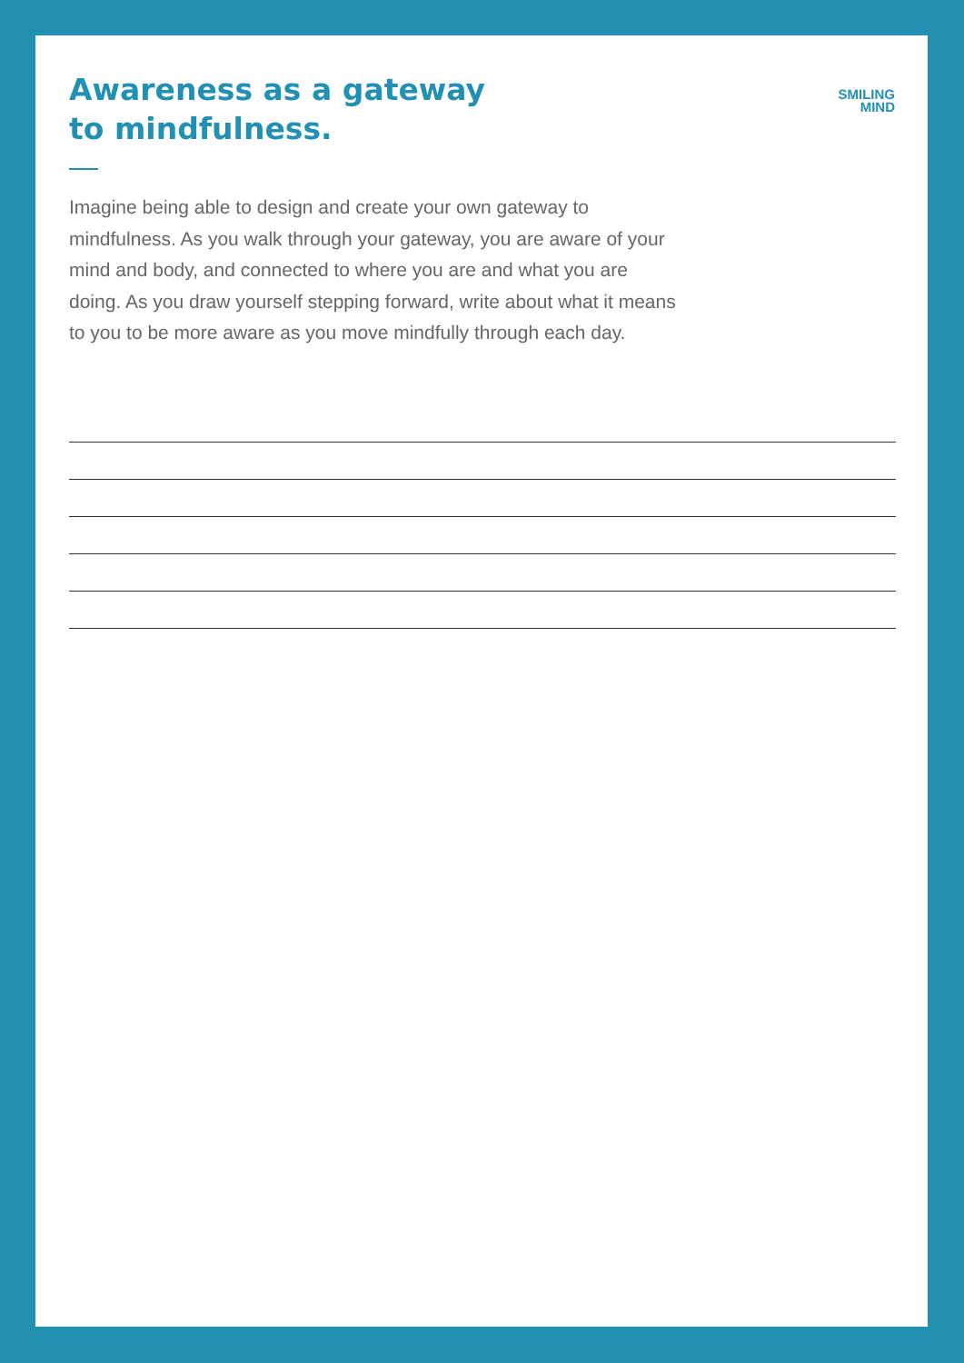Awareness as a gateway
to mindfulness.
SMILING
MIND
Imagine being able to design and create your own gateway to mindfulness. As you walk through your gateway, you are aware of your mind and body, and connected to where you are and what you are doing. As you draw yourself stepping forward, write about what it means to you to be more aware as you move mindfully through each day.